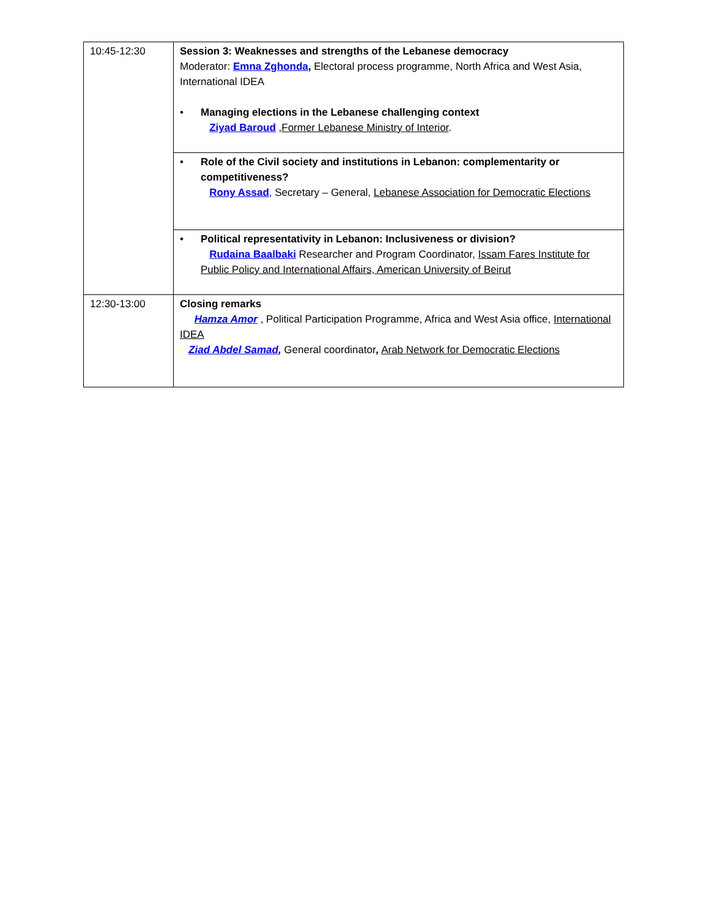| 10:45-12:30 | Session 3: Weaknesses and strengths of the Lebanese democracy Moderator: Emna Zghonda , Electoral process programme, North Africa and West Asia, International IDEA • Managing elections in the Lebanese challenging context Ziyad Baroud , Former Lebanese Ministry of Interior . |
| | • Role of the Civil society and institutions in Lebanon: complementarity or competitiveness? Rony Assad , Secretary – General, Lebanese Association for Democratic Elections |
| | • Political representativity in Lebanon: Inclusiveness or division? Rudaina Baalbaki Researcher and Program Coordinator, Issam Fares Institute for Public Policy and International Affairs, American University of Beirut |
| 12:30-13:00 | Closing remarks Hamza Amor , Political Participation Programme, Africa and West Asia office, International IDEA Ziad Abdel Samad , General coordinator , Arab Network for Democratic Elections |